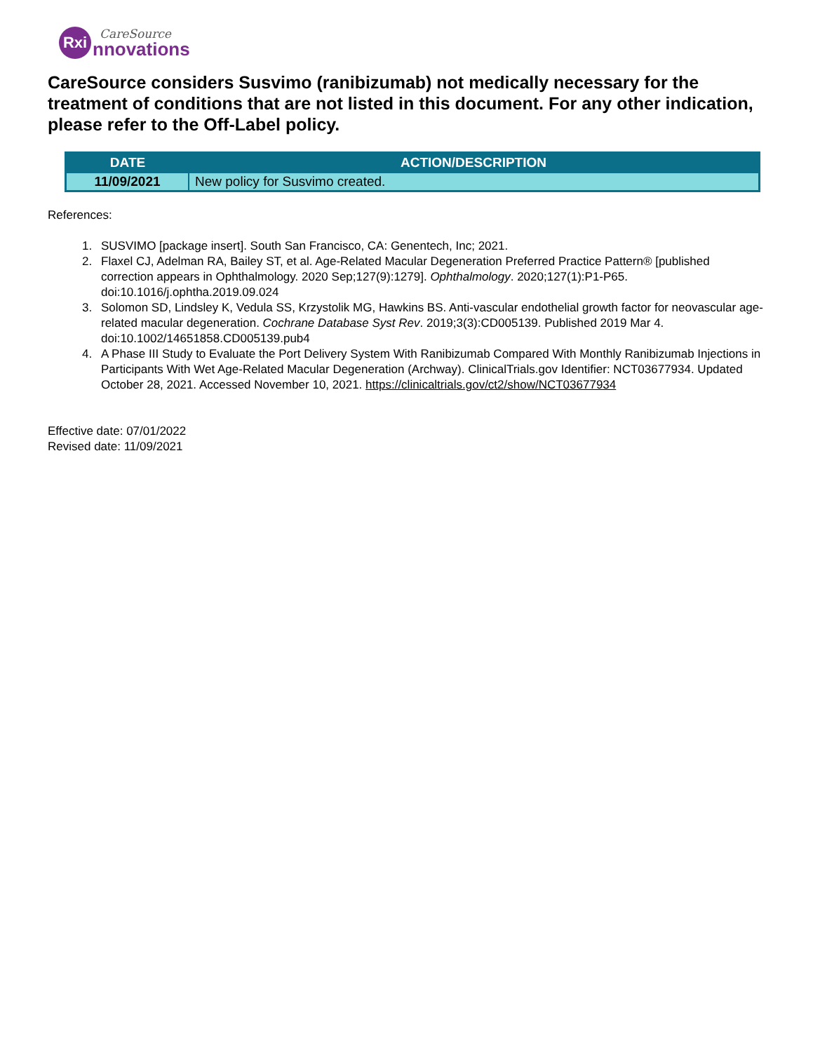Rxi
CareSource
nnovations
CareSource considers Susvimo (ranibizumab) not medically necessary for the treatment of conditions that are not listed in this document. For any other indication, please refer to the Off-Label policy.
| DATE | ACTION/DESCRIPTION |
| --- | --- |
| 11/09/2021 | New policy for Susvimo created. |
References:
1. SUSVIMO [package insert]. South San Francisco, CA: Genentech, Inc; 2021.
2. Flaxel CJ, Adelman RA, Bailey ST, et al. Age-Related Macular Degeneration Preferred Practice Pattern® [published correction appears in Ophthalmology. 2020 Sep;127(9):1279]. Ophthalmology. 2020;127(1):P1-P65. doi:10.1016/j.ophtha.2019.09.024
3. Solomon SD, Lindsley K, Vedula SS, Krzystolik MG, Hawkins BS. Anti-vascular endothelial growth factor for neovascular age-related macular degeneration. Cochrane Database Syst Rev. 2019;3(3):CD005139. Published 2019 Mar 4. doi:10.1002/14651858.CD005139.pub4
4. A Phase III Study to Evaluate the Port Delivery System With Ranibizumab Compared With Monthly Ranibizumab Injections in Participants With Wet Age-Related Macular Degeneration (Archway). ClinicalTrials.gov Identifier: NCT03677934. Updated October 28, 2021. Accessed November 10, 2021. https://clinicaltrials.gov/ct2/show/NCT03677934
Effective date: 07/01/2022
Revised date: 11/09/2021